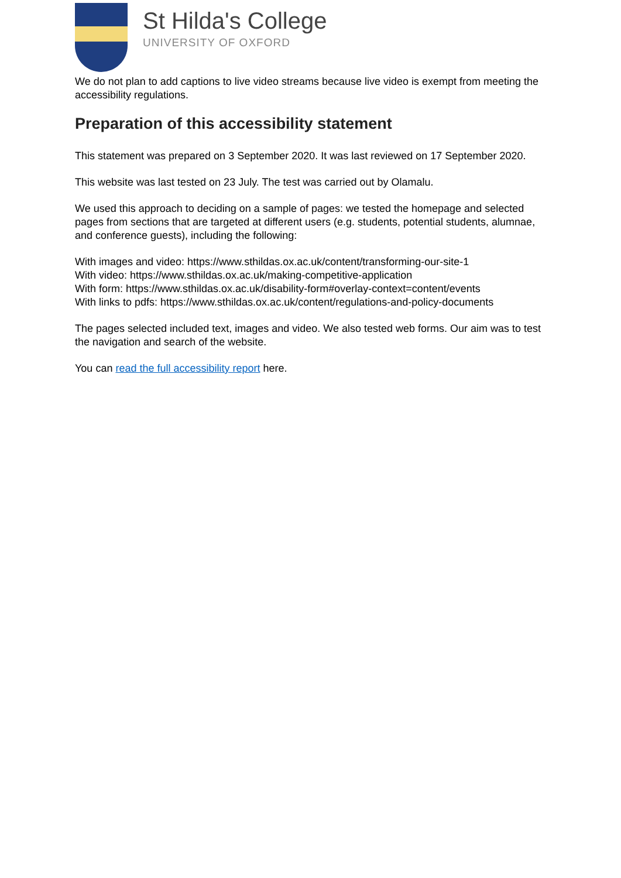St Hilda's College
UNIVERSITY OF OXFORD
We do not plan to add captions to live video streams because live video is exempt from meeting the accessibility regulations.
Preparation of this accessibility statement
This statement was prepared on 3 September 2020. It was last reviewed on 17 September 2020.
This website was last tested on 23 July. The test was carried out by Olamalu.
We used this approach to deciding on a sample of pages: we tested the homepage and selected pages from sections that are targeted at different users (e.g. students, potential students, alumnae, and conference guests), including the following:
With images and video: https://www.sthildas.ox.ac.uk/content/transforming-our-site-1
With video: https://www.sthildas.ox.ac.uk/making-competitive-application
With form: https://www.sthildas.ox.ac.uk/disability-form#overlay-context=content/events
With links to pdfs: https://www.sthildas.ox.ac.uk/content/regulations-and-policy-documents
The pages selected included text, images and video. We also tested web forms. Our aim was to test the navigation and search of the website.
You can read the full accessibility report here.